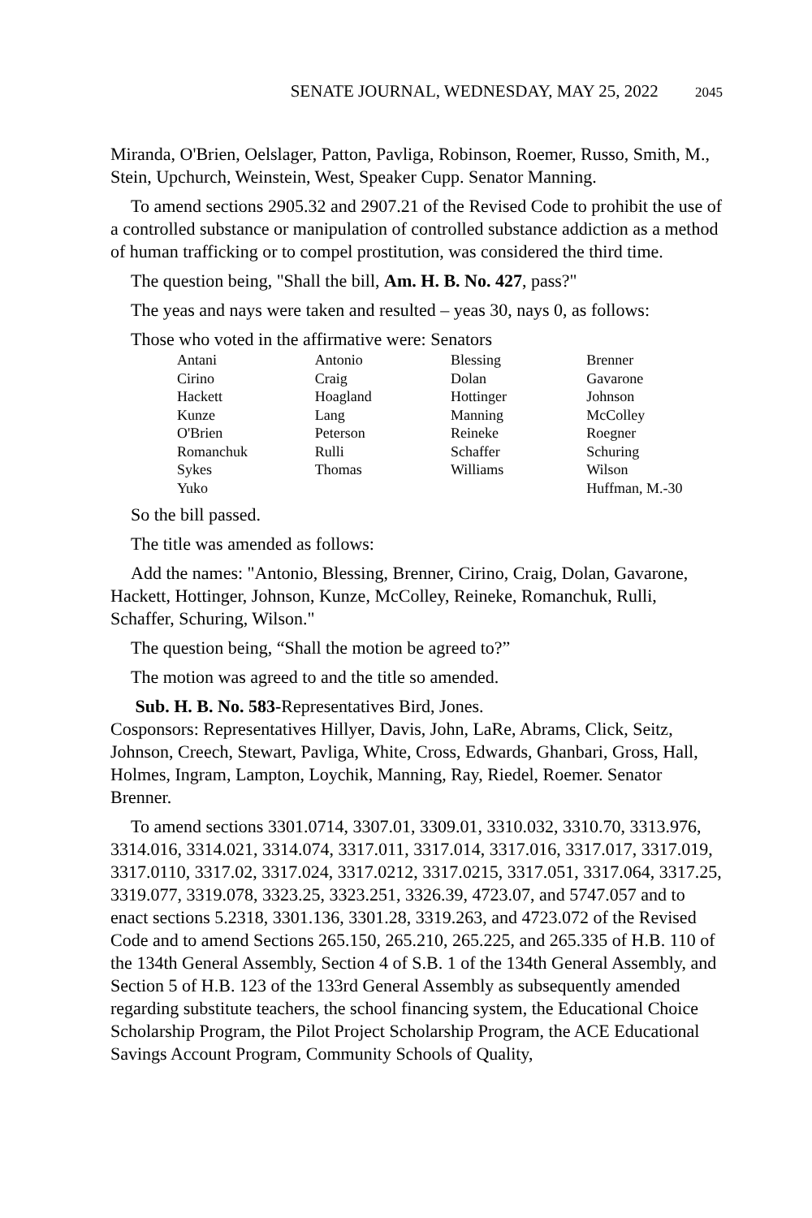SENATE JOURNAL, WEDNESDAY, MAY 25, 2022 2045
Miranda, O'Brien, Oelslager, Patton, Pavliga, Robinson, Roemer, Russo, Smith, M., Stein, Upchurch, Weinstein, West, Speaker Cupp. Senator Manning.
To amend sections 2905.32 and 2907.21 of the Revised Code to prohibit the use of a controlled substance or manipulation of controlled substance addiction as a method of human trafficking or to compel prostitution, was considered the third time.
The question being, "Shall the bill, Am. H. B. No. 427, pass?"
The yeas and nays were taken and resulted – yeas 30, nays 0, as follows:
Those who voted in the affirmative were: Senators
| Antani | Antonio | Blessing | Brenner |
| Cirino | Craig | Dolan | Gavarone |
| Hackett | Hoagland | Hottinger | Johnson |
| Kunze | Lang | Manning | McColley |
| O'Brien | Peterson | Reineke | Roegner |
| Romanchuk | Rulli | Schaffer | Schuring |
| Sykes | Thomas | Williams | Wilson |
| Yuko | | | Huffman, M.-30 |
So the bill passed.
The title was amended as follows:
Add the names: "Antonio, Blessing, Brenner, Cirino, Craig, Dolan, Gavarone, Hackett, Hottinger, Johnson, Kunze, McColley, Reineke, Romanchuk, Rulli, Schaffer, Schuring, Wilson."
The question being, “Shall the motion be agreed to?”
The motion was agreed to and the title so amended.
Sub. H. B. No. 583-Representatives Bird, Jones.
Cosponsors: Representatives Hillyer, Davis, John, LaRe, Abrams, Click, Seitz, Johnson, Creech, Stewart, Pavliga, White, Cross, Edwards, Ghanbari, Gross, Hall, Holmes, Ingram, Lampton, Loychik, Manning, Ray, Riedel, Roemer. Senator Brenner.
To amend sections 3301.0714, 3307.01, 3309.01, 3310.032, 3310.70, 3313.976, 3314.016, 3314.021, 3314.074, 3317.011, 3317.014, 3317.016, 3317.017, 3317.019, 3317.0110, 3317.02, 3317.024, 3317.0212, 3317.0215, 3317.051, 3317.064, 3317.25, 3319.077, 3319.078, 3323.25, 3323.251, 3326.39, 4723.07, and 5747.057 and to enact sections 5.2318, 3301.136, 3301.28, 3319.263, and 4723.072 of the Revised Code and to amend Sections 265.150, 265.210, 265.225, and 265.335 of H.B. 110 of the 134th General Assembly, Section 4 of S.B. 1 of the 134th General Assembly, and Section 5 of H.B. 123 of the 133rd General Assembly as subsequently amended regarding substitute teachers, the school financing system, the Educational Choice Scholarship Program, the Pilot Project Scholarship Program, the ACE Educational Savings Account Program, Community Schools of Quality,